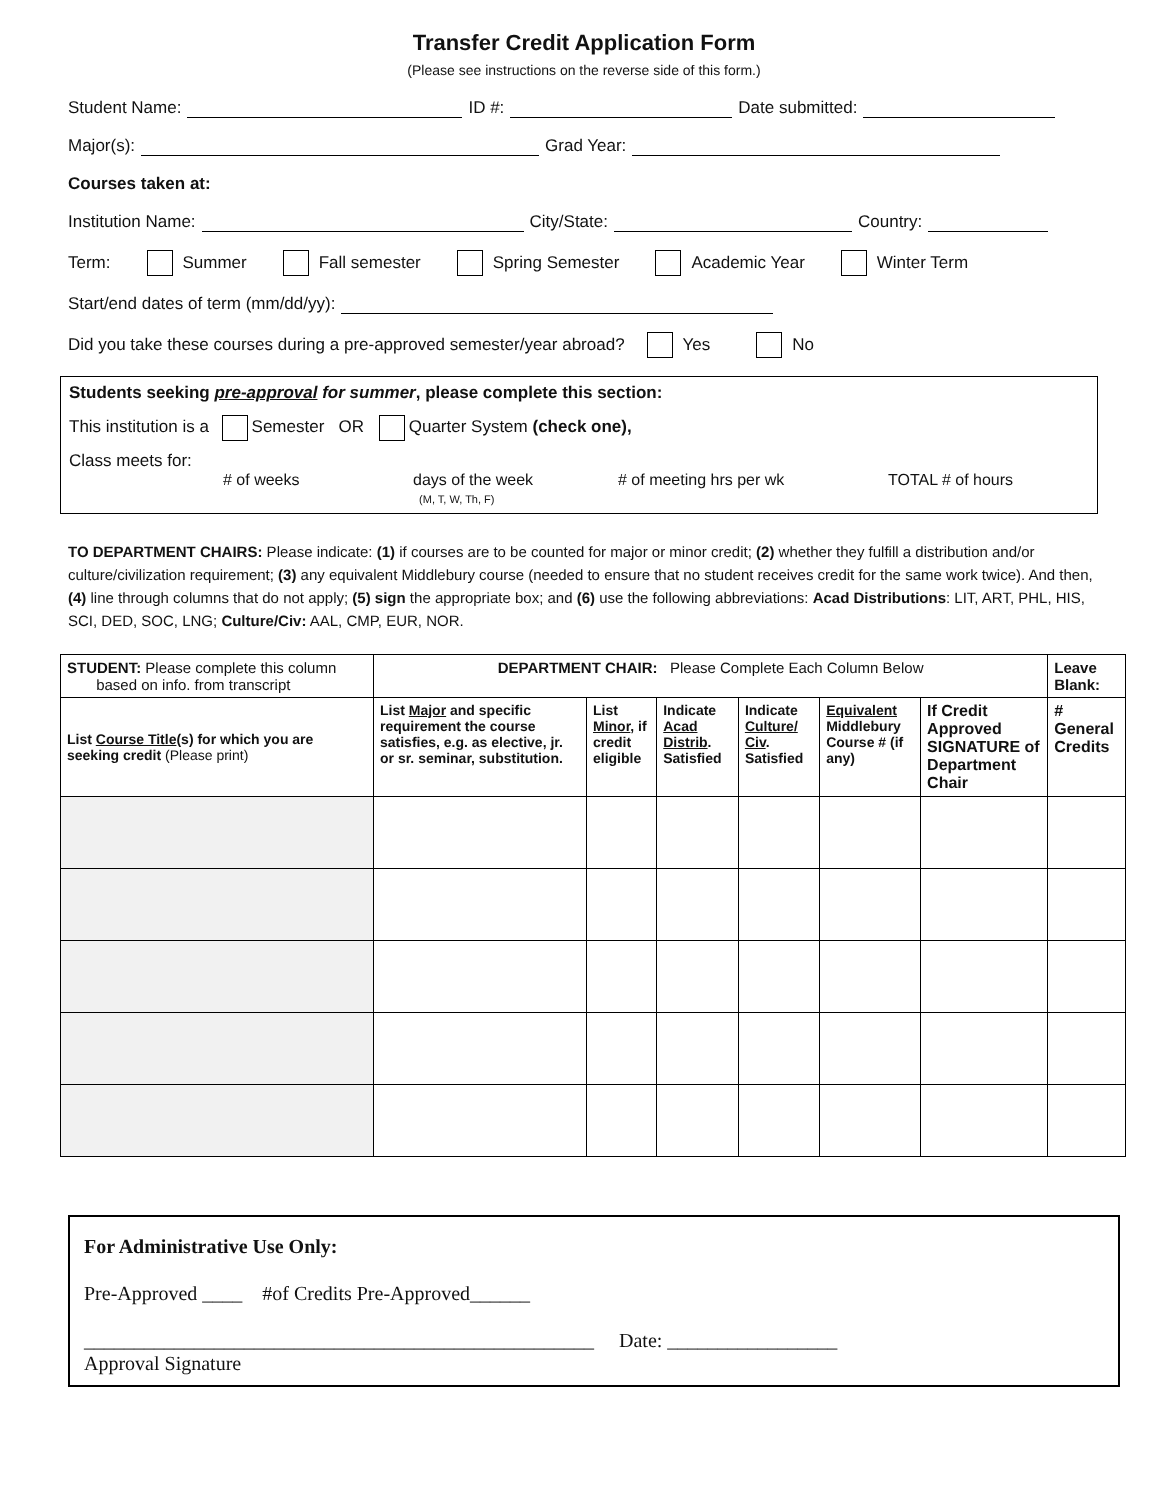Transfer Credit Application Form
(Please see instructions on the reverse side of this form.)
Student Name: ID #: Date submitted:
Major(s): Grad Year:
Courses taken at:
Institution Name: City/State: Country:
Term: Summer Fall semester Spring Semester Academic Year Winter Term
Start/end dates of term (mm/dd/yy):
Did you take these courses during a pre-approved semester/year abroad? Yes No
Students seeking pre-approval for summer, please complete this section:
This institution is a Semester OR Quarter System (check one),
Class meets for:
# of weeks days of the week
(M, T, W, Th, F) # of meeting hrs per wk TOTAL # of hours
TO DEPARTMENT CHAIRS: Please indicate: (1) if courses are to be counted for major or minor credit; (2) whether they fulfill a distribution and/or culture/civilization requirement; (3) any equivalent Middlebury course (needed to ensure that no student receives credit for the same work twice). And then, (4) line through columns that do not apply; (5) sign the appropriate box; and (6) use the following abbreviations: Acad Distributions: LIT, ART, PHL, HIS, SCI, DED, SOC, LNG; Culture/Civ: AAL, CMP, EUR, NOR.
| STUDENT: Please complete this column based on info. from transcript | DEPARTMENT CHAIR: Please Complete Each Column Below | | | | | | Leave Blank: |
| --- | --- | --- | --- | --- | --- | --- | --- |
| List Course Title (s) for which you are seeking credit (Please print) | List Major and specific requirement the course satisfies, e.g. as elective, jr. or sr. seminar, substitution. | List Minor , if credit eligible | Indicate Acad Distrib . Satisfied | Indicate Culture/ Civ . Satisfied | Equivalent Middlebury Course # (if any) | If Credit Approved SIGNATURE of Department Chair | # General Credits |
For Administrative Use Only:
Pre-Approved ____ #of Credits Pre-Approved______
___________________________________________________ Date: _________________
Approval Signature